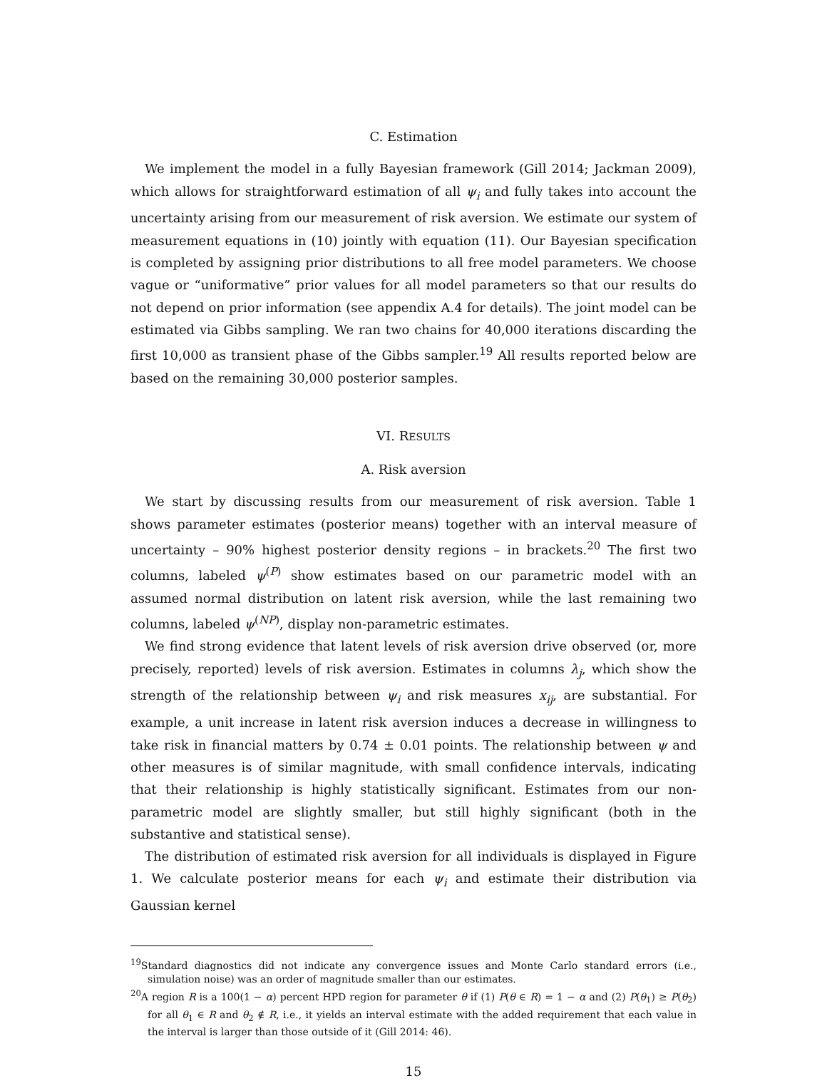C. Estimation
We implement the model in a fully Bayesian framework (Gill 2014; Jackman 2009), which allows for straightforward estimation of all ψ<sub>i</sub> and fully takes into account the uncertainty arising from our measurement of risk aversion. We estimate our system of measurement equations in (10) jointly with equation (11). Our Bayesian specification is completed by assigning prior distributions to all free model parameters. We choose vague or “uniformative” prior values for all model parameters so that our results do not depend on prior information (see appendix A.4 for details). The joint model can be estimated via Gibbs sampling. We ran two chains for 40,000 iterations discarding the first 10,000 as transient phase of the Gibbs sampler.<sup>19</sup> All results reported below are based on the remaining 30,000 posterior samples.
VI. RESULTS
A. Risk aversion
We start by discussing results from our measurement of risk aversion. Table 1 shows parameter estimates (posterior means) together with an interval measure of uncertainty – 90% highest posterior density regions – in brackets.<sup>20</sup> The first two columns, labeled ψ<sup>(P)</sup> show estimates based on our parametric model with an assumed normal distribution on latent risk aversion, while the last remaining two columns, labeled ψ<sup>(NP)</sup>, display non-parametric estimates.
We find strong evidence that latent levels of risk aversion drive observed (or, more precisely, reported) levels of risk aversion. Estimates in columns λ<sub>j</sub>, which show the strength of the relationship between ψ<sub>i</sub> and risk measures x<sub>ij</sub>, are substantial. For example, a unit increase in latent risk aversion induces a decrease in willingness to take risk in financial matters by 0.74 ± 0.01 points. The relationship between ψ and other measures is of similar magnitude, with small confidence intervals, indicating that their relationship is highly statistically significant. Estimates from our non-parametric model are slightly smaller, but still highly significant (both in the substantive and statistical sense).
The distribution of estimated risk aversion for all individuals is displayed in Figure 1. We calculate posterior means for each ψ<sub>i</sub> and estimate their distribution via Gaussian kernel
<sup>19</sup> Standard diagnostics did not indicate any convergence issues and Monte Carlo standard errors (i.e., simulation noise) was an order of magnitude smaller than our estimates.
<sup>20</sup> A region R is a 100(1 − α) percent HPD region for parameter θ if (1) P(θ ∈ R) = 1 − α and (2) P(θ<sub>1</sub>) ≥ P(θ<sub>2</sub>) for all θ<sub>1</sub> ∈ R and θ<sub>2</sub> ∉ R, i.e., it yields an interval estimate with the added requirement that each value in the interval is larger than those outside of it (Gill 2014: 46).
15